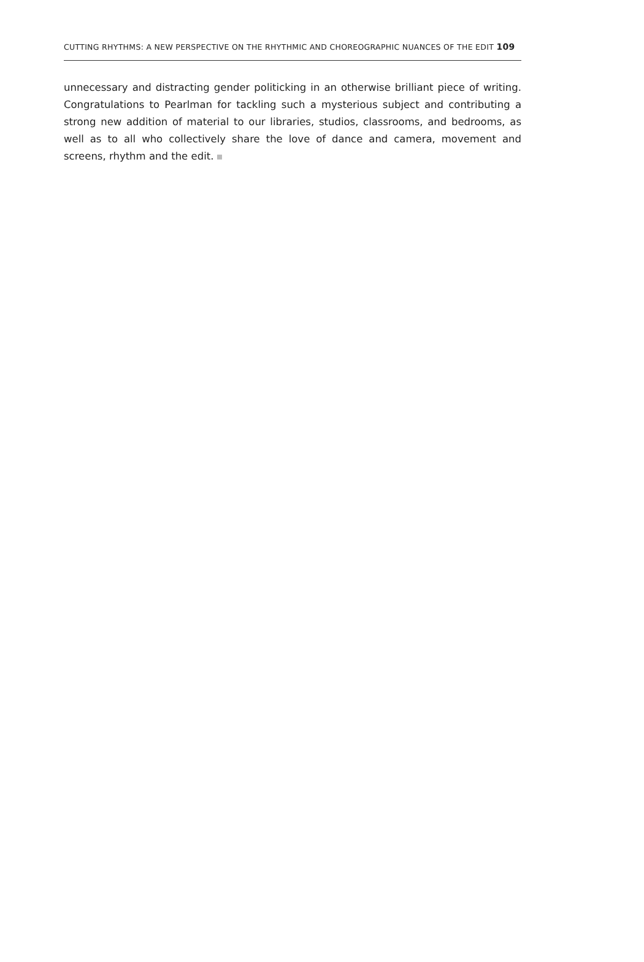CUTTING RHYTHMS: A NEW PERSPECTIVE ON THE RHYTHMIC AND CHOREOGRAPHIC NUANCES OF THE EDIT 109
unnecessary and distracting gender politicking in an otherwise brilliant piece of writing. Congratulations to Pearlman for tackling such a mysterious subject and contributing a strong new addition of material to our libraries, studios, classrooms, and bedrooms, as well as to all who collectively share the love of dance and camera, movement and screens, rhythm and the edit.